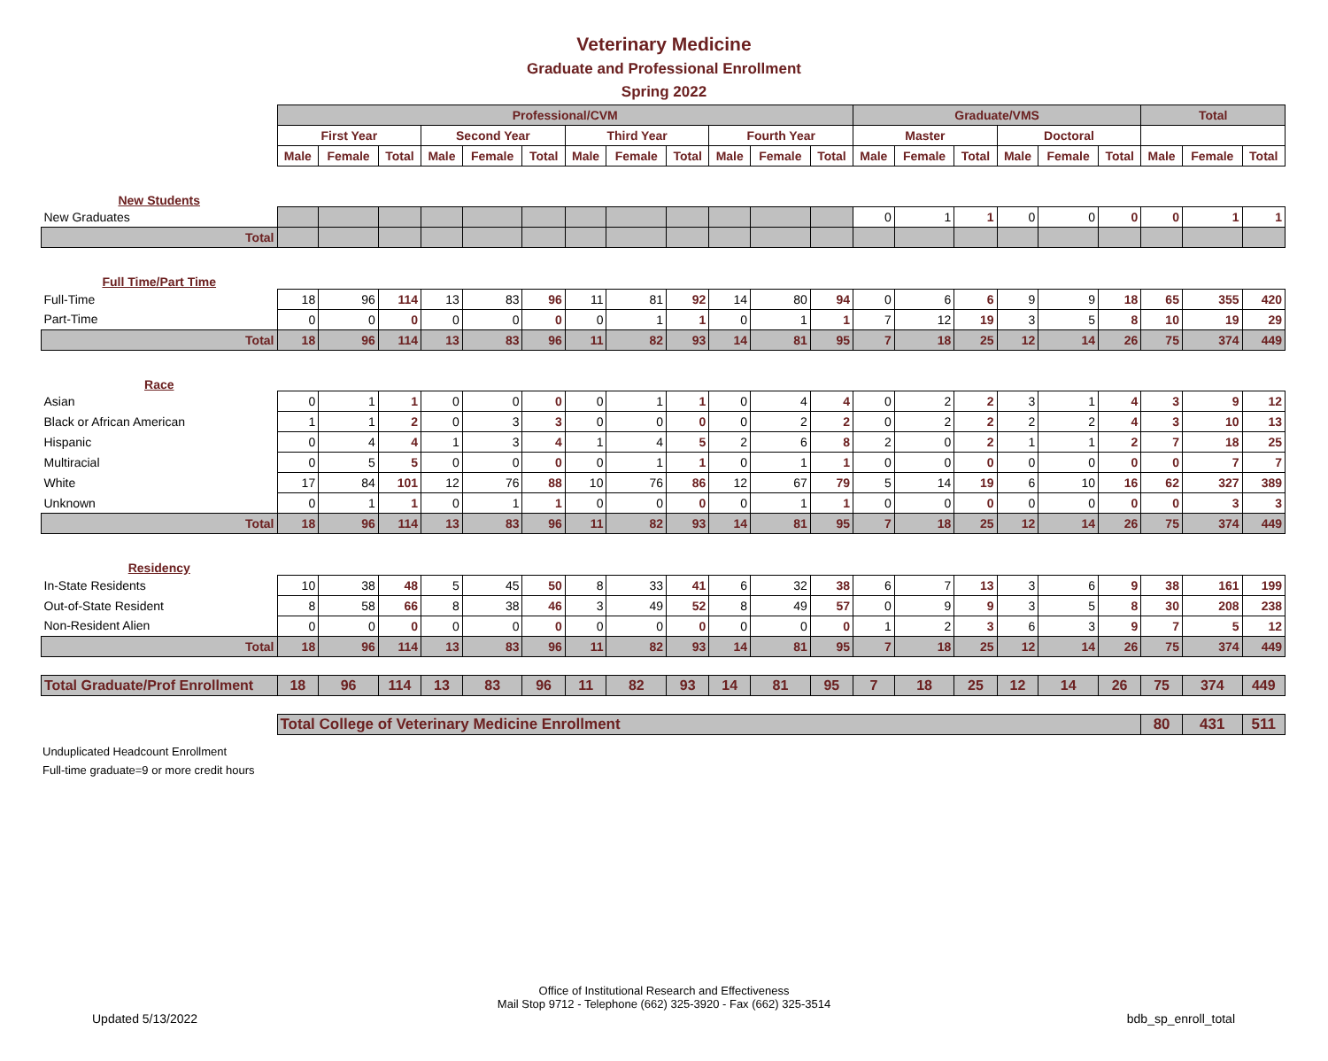Veterinary Medicine
Graduate and Professional Enrollment
Spring 2022
| | Professional/CVM | | | | | | | | | | | | Graduate/VMS | | | | | | Total | | |
| | First Year | | | Second Year | | | Third Year | | | Fourth Year | | | Master | | | Doctoral | | | | | |
| | Male | Female | Total | Male | Female | Total | Male | Female | Total | Male | Female | Total | Male | Female | Total | Male | Female | Total | Male | Female | Total |
| New Students | | | | | | | | | | | | | | | | | | | | | |
| New Graduates | | | | | | | | | | | | | 0 | 1 | 1 | 0 | 0 | 0 | 0 | 1 | 1 |
| Total | | | | | | | | | | | | | | | | | | | | | |
| Full Time/Part Time | | | | | | | | | | | | | | | | | | | | | |
| Full-Time | 18 | 96 | 114 | 13 | 83 | 96 | 11 | 81 | 92 | 14 | 80 | 94 | 0 | 6 | 6 | 9 | 9 | 18 | 65 | 355 | 420 |
| Part-Time | 0 | 0 | 0 | 0 | 0 | 0 | 0 | 1 | 1 | 0 | 1 | 1 | 7 | 12 | 19 | 3 | 5 | 8 | 10 | 19 | 29 |
| Total | 18 | 96 | 114 | 13 | 83 | 96 | 11 | 82 | 93 | 14 | 81 | 95 | 7 | 18 | 25 | 12 | 14 | 26 | 75 | 374 | 449 |
| Race | | | | | | | | | | | | | | | | | | | | | |
| Asian | 0 | 1 | 1 | 0 | 0 | 0 | 0 | 1 | 1 | 0 | 4 | 4 | 0 | 2 | 2 | 3 | 1 | 4 | 3 | 9 | 12 |
| Black or African American | 1 | 1 | 2 | 0 | 3 | 3 | 0 | 0 | 0 | 0 | 2 | 2 | 0 | 2 | 2 | 2 | 2 | 4 | 3 | 10 | 13 |
| Hispanic | 0 | 4 | 4 | 1 | 3 | 4 | 1 | 4 | 5 | 2 | 6 | 8 | 2 | 0 | 2 | 1 | 1 | 2 | 7 | 18 | 25 |
| Multiracial | 0 | 5 | 5 | 0 | 0 | 0 | 0 | 1 | 1 | 0 | 1 | 1 | 0 | 0 | 0 | 0 | 0 | 0 | 0 | 7 | 7 |
| White | 17 | 84 | 101 | 12 | 76 | 88 | 10 | 76 | 86 | 12 | 67 | 79 | 5 | 14 | 19 | 6 | 10 | 16 | 62 | 327 | 389 |
| Unknown | 0 | 1 | 1 | 0 | 1 | 1 | 0 | 0 | 0 | 0 | 1 | 1 | 0 | 0 | 0 | 0 | 0 | 0 | 0 | 3 | 3 |
| Total | 18 | 96 | 114 | 13 | 83 | 96 | 11 | 82 | 93 | 14 | 81 | 95 | 7 | 18 | 25 | 12 | 14 | 26 | 75 | 374 | 449 |
| Residency | | | | | | | | | | | | | | | | | | | | | |
| In-State Residents | 10 | 38 | 48 | 5 | 45 | 50 | 8 | 33 | 41 | 6 | 32 | 38 | 6 | 7 | 13 | 3 | 6 | 9 | 38 | 161 | 199 |
| Out-of-State Resident | 8 | 58 | 66 | 8 | 38 | 46 | 3 | 49 | 52 | 8 | 49 | 57 | 0 | 9 | 9 | 3 | 5 | 8 | 30 | 208 | 238 |
| Non-Resident Alien | 0 | 0 | 0 | 0 | 0 | 0 | 0 | 0 | 0 | 0 | 0 | 0 | 1 | 2 | 3 | 6 | 3 | 9 | 7 | 5 | 12 |
| Total | 18 | 96 | 114 | 13 | 83 | 96 | 11 | 82 | 93 | 14 | 81 | 95 | 7 | 18 | 25 | 12 | 14 | 26 | 75 | 374 | 449 |
| Total Graduate/Prof Enrollment | 18 | 96 | 114 | 13 | 83 | 96 | 11 | 82 | 93 | 14 | 81 | 95 | 7 | 18 | 25 | 12 | 14 | 26 | 75 | 374 | 449 |
| | Total College of Veterinary Medicine Enrollment | | | | | | | | | | | | | | | | | | 80 | 431 | 511 |
Unduplicated Headcount Enrollment
Full-time graduate=9 or more credit hours
Office of Institutional Research and Effectiveness
Mail Stop 9712 - Telephone (662) 325-3920 - Fax (662) 325-3514
Updated 5/13/2022 bdb_sp_enroll_total